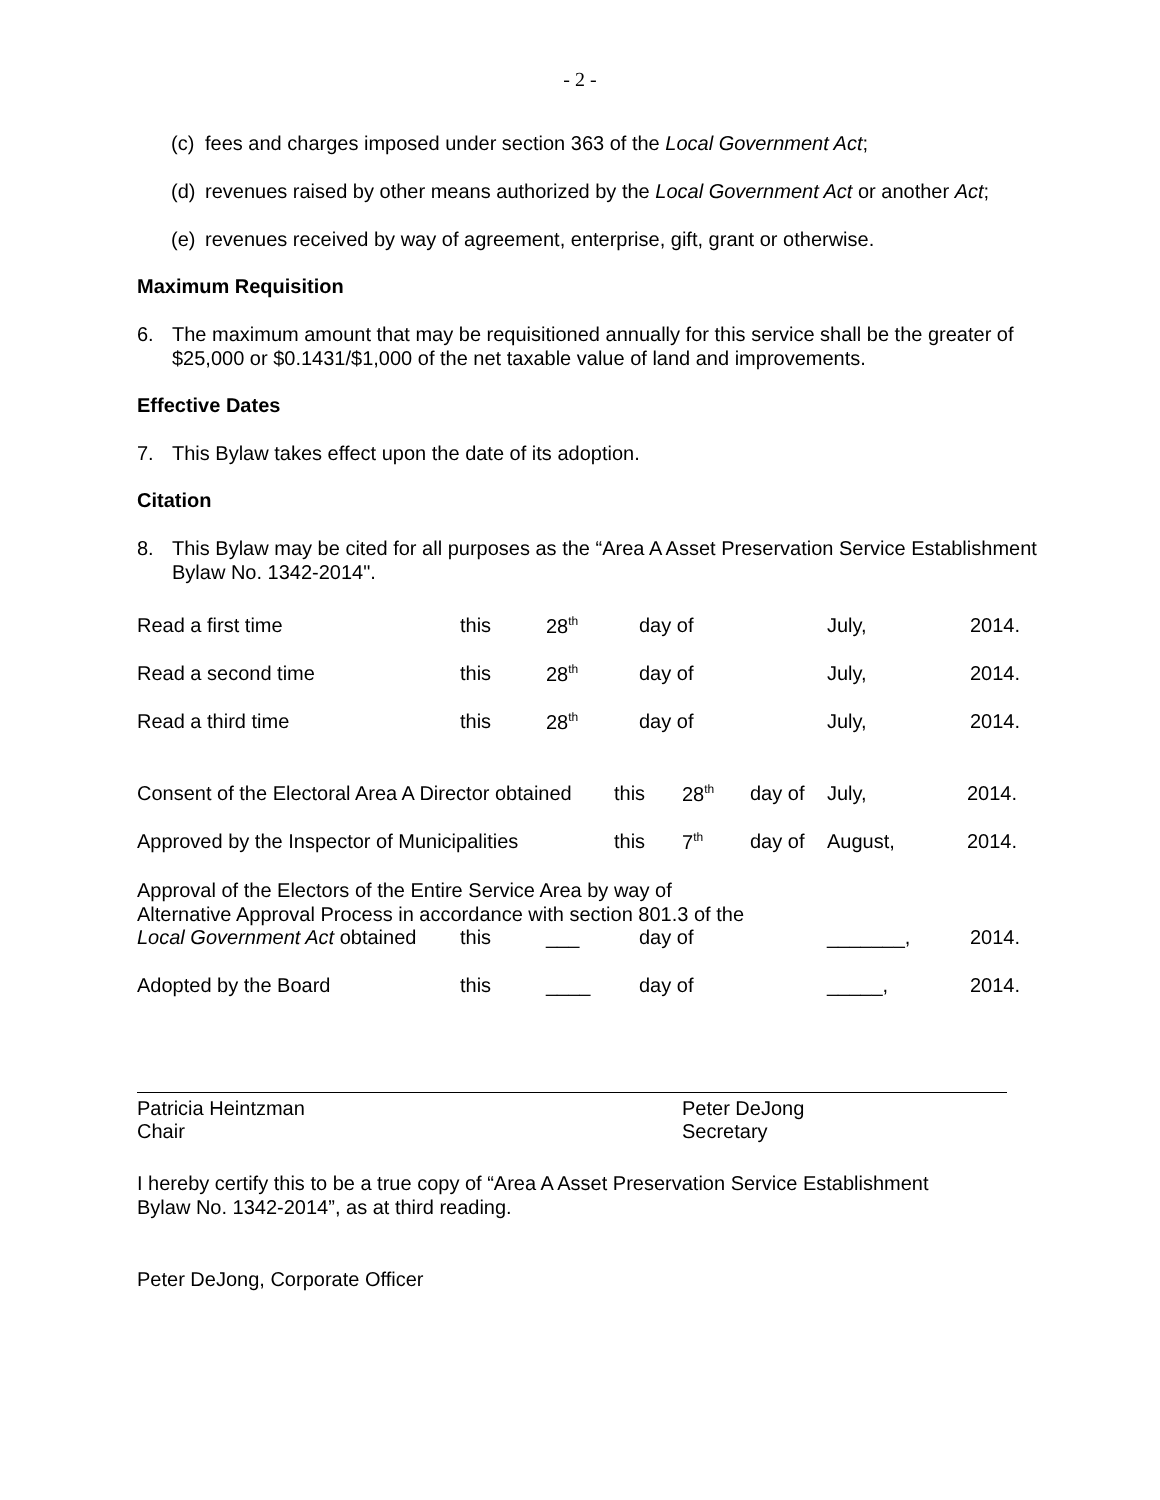- 2 -
(c) fees and charges imposed under section 363 of the Local Government Act;
(d) revenues raised by other means authorized by the Local Government Act or another Act;
(e) revenues received by way of agreement, enterprise, gift, grant or otherwise.
Maximum Requisition
6. The maximum amount that may be requisitioned annually for this service shall be the greater of $25,000 or $0.1431/$1,000 of the net taxable value of land and improvements.
Effective Dates
7. This Bylaw takes effect upon the date of its adoption.
Citation
8. This Bylaw may be cited for all purposes as the “Area A Asset Preservation Service Establishment Bylaw No. 1342-2014".
| Read a first time | this | 28<sup>th</sup> | day of | July, | 2014. |
| Read a second time | this | 28<sup>th</sup> | day of | July, | 2014. |
| Read a third time | this | 28<sup>th</sup> | day of | July, | 2014. |
| Consent of the Electoral Area A Director obtained | this | 28<sup>th</sup> | day of | July, | 2014. |
| Approved by the Inspector of Municipalities | this | 7<sup>th</sup> | day of | August, | 2014. |
Approval of the Electors of the Entire Service Area by way of
Alternative Approval Process in accordance with section 801.3 of the
| Local Government Act obtained | this | ___ | day of | _______, | 2014. |
| Adopted by the Board | this | ____ | day of | _____, | 2014. |
Patricia Heintzman
Chair
Peter DeJong
Secretary
I hereby certify this to be a true copy of “Area A Asset Preservation Service Establishment Bylaw No. 1342-2014”, as at third reading.
Peter DeJong, Corporate Officer